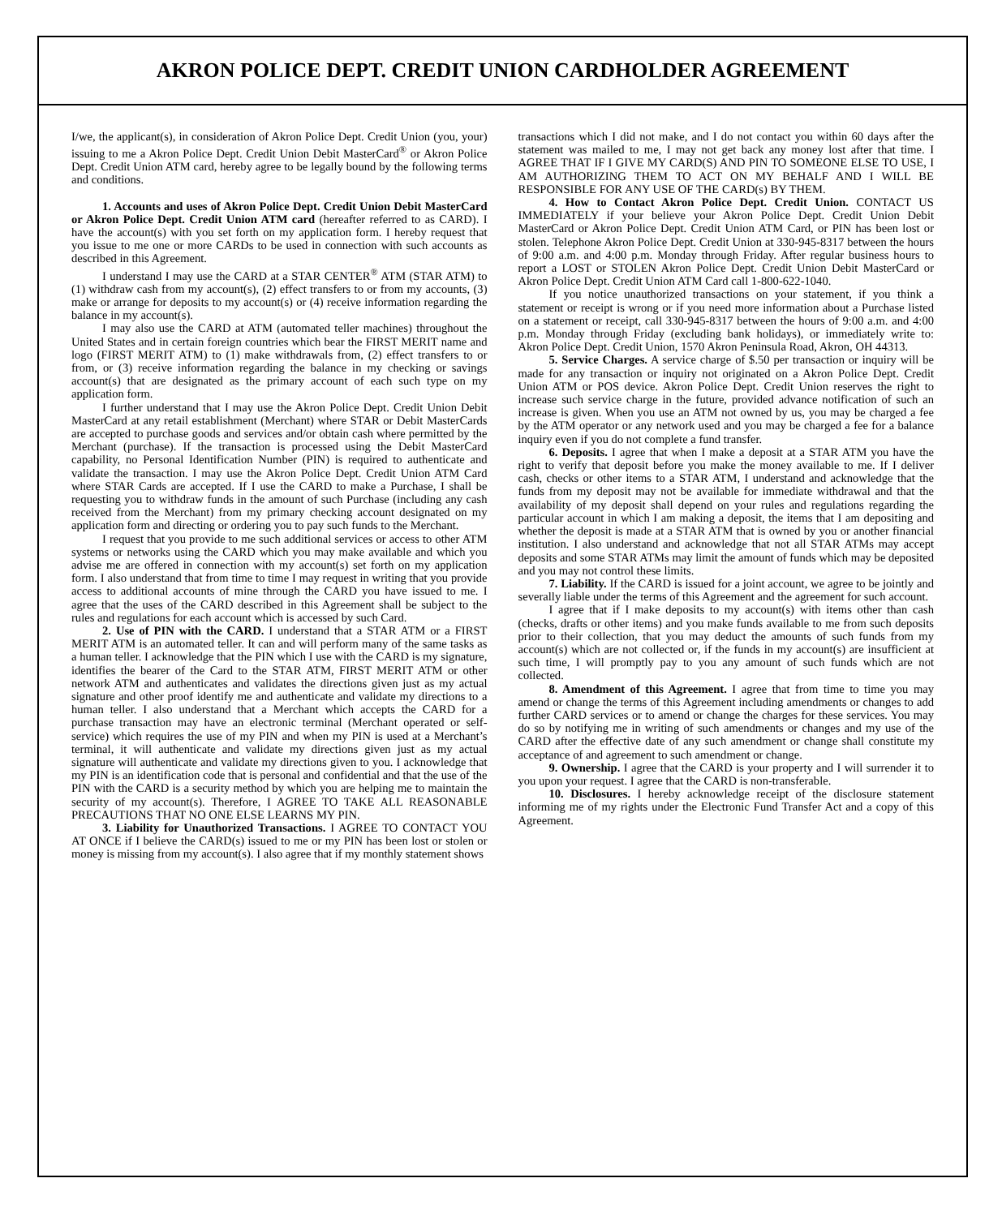AKRON POLICE DEPT. CREDIT UNION CARDHOLDER AGREEMENT
I/we, the applicant(s), in consideration of Akron Police Dept. Credit Union (you, your) issuing to me a Akron Police Dept. Credit Union Debit MasterCard<sup>®</sup> or Akron Police Dept. Credit Union ATM card, hereby agree to be legally bound by the following terms and conditions.
1. Accounts and uses of Akron Police Dept. Credit Union Debit MasterCard or Akron Police Dept. Credit Union ATM card (hereafter referred to as CARD). I have the account(s) with you set forth on my application form. I hereby request that you issue to me one or more CARDs to be used in connection with such accounts as described in this Agreement.
I understand I may use the CARD at a STAR CENTER<sup>®</sup> ATM (STAR ATM) to (1) withdraw cash from my account(s), (2) effect transfers to or from my accounts, (3) make or arrange for deposits to my account(s) or (4) receive information regarding the balance in my account(s).
I may also use the CARD at ATM (automated teller machines) throughout the United States and in certain foreign countries which bear the FIRST MERIT name and logo (FIRST MERIT ATM) to (1) make withdrawals from, (2) effect transfers to or from, or (3) receive information regarding the balance in my checking or savings account(s) that are designated as the primary account of each such type on my application form.
I further understand that I may use the Akron Police Dept. Credit Union Debit MasterCard at any retail establishment (Merchant) where STAR or Debit MasterCards are accepted to purchase goods and services and/or obtain cash where permitted by the Merchant (purchase). If the transaction is processed using the Debit MasterCard capability, no Personal Identification Number (PIN) is required to authenticate and validate the transaction. I may use the Akron Police Dept. Credit Union ATM Card where STAR Cards are accepted. If I use the CARD to make a Purchase, I shall be requesting you to withdraw funds in the amount of such Purchase (including any cash received from the Merchant) from my primary checking account designated on my application form and directing or ordering you to pay such funds to the Merchant.
I request that you provide to me such additional services or access to other ATM systems or networks using the CARD which you may make available and which you advise me are offered in connection with my account(s) set forth on my application form. I also understand that from time to time I may request in writing that you provide access to additional accounts of mine through the CARD you have issued to me. I agree that the uses of the CARD described in this Agreement shall be subject to the rules and regulations for each account which is accessed by such Card.
2. Use of PIN with the CARD. I understand that a STAR ATM or a FIRST MERIT ATM is an automated teller. It can and will perform many of the same tasks as a human teller. I acknowledge that the PIN which I use with the CARD is my signature, identifies the bearer of the Card to the STAR ATM, FIRST MERIT ATM or other network ATM and authenticates and validates the directions given just as my actual signature and other proof identify me and authenticate and validate my directions to a human teller. I also understand that a Merchant which accepts the CARD for a purchase transaction may have an electronic terminal (Merchant operated or self-service) which requires the use of my PIN and when my PIN is used at a Merchant’s terminal, it will authenticate and validate my directions given just as my actual signature will authenticate and validate my directions given to you. I acknowledge that my PIN is an identification code that is personal and confidential and that the use of the PIN with the CARD is a security method by which you are helping me to maintain the security of my account(s). Therefore, I AGREE TO TAKE ALL REASONABLE PRECAUTIONS THAT NO ONE ELSE LEARNS MY PIN.
3. Liability for Unauthorized Transactions. I AGREE TO CONTACT YOU AT ONCE if I believe the CARD(s) issued to me or my PIN has been lost or stolen or money is missing from my account(s). I also agree that if my monthly statement shows
transactions which I did not make, and I do not contact you within 60 days after the statement was mailed to me, I may not get back any money lost after that time. I AGREE THAT IF I GIVE MY CARD(S) AND PIN TO SOMEONE ELSE TO USE, I AM AUTHORIZING THEM TO ACT ON MY BEHALF AND I WILL BE RESPONSIBLE FOR ANY USE OF THE CARD(s) BY THEM.
4. How to Contact Akron Police Dept. Credit Union. CONTACT US IMMEDIATELY if your believe your Akron Police Dept. Credit Union Debit MasterCard or Akron Police Dept. Credit Union ATM Card, or PIN has been lost or stolen. Telephone Akron Police Dept. Credit Union at 330-945-8317 between the hours of 9:00 a.m. and 4:00 p.m. Monday through Friday. After regular business hours to report a LOST or STOLEN Akron Police Dept. Credit Union Debit MasterCard or Akron Police Dept. Credit Union ATM Card call 1-800-622-1040.
If you notice unauthorized transactions on your statement, if you think a statement or receipt is wrong or if you need more information about a Purchase listed on a statement or receipt, call 330-945-8317 between the hours of 9:00 a.m. and 4:00 p.m. Monday through Friday (excluding bank holidays), or immediately write to: Akron Police Dept. Credit Union, 1570 Akron Peninsula Road, Akron, OH 44313.
5. Service Charges. A service charge of $.50 per transaction or inquiry will be made for any transaction or inquiry not originated on a Akron Police Dept. Credit Union ATM or POS device. Akron Police Dept. Credit Union reserves the right to increase such service charge in the future, provided advance notification of such an increase is given. When you use an ATM not owned by us, you may be charged a fee by the ATM operator or any network used and you may be charged a fee for a balance inquiry even if you do not complete a fund transfer.
6. Deposits. I agree that when I make a deposit at a STAR ATM you have the right to verify that deposit before you make the money available to me. If I deliver cash, checks or other items to a STAR ATM, I understand and acknowledge that the funds from my deposit may not be available for immediate withdrawal and that the availability of my deposit shall depend on your rules and regulations regarding the particular account in which I am making a deposit, the items that I am depositing and whether the deposit is made at a STAR ATM that is owned by you or another financial institution. I also understand and acknowledge that not all STAR ATMs may accept deposits and some STAR ATMs may limit the amount of funds which may be deposited and you may not control these limits.
7. Liability. If the CARD is issued for a joint account, we agree to be jointly and severally liable under the terms of this Agreement and the agreement for such account.
I agree that if I make deposits to my account(s) with items other than cash (checks, drafts or other items) and you make funds available to me from such deposits prior to their collection, that you may deduct the amounts of such funds from my account(s) which are not collected or, if the funds in my account(s) are insufficient at such time, I will promptly pay to you any amount of such funds which are not collected.
8. Amendment of this Agreement. I agree that from time to time you may amend or change the terms of this Agreement including amendments or changes to add further CARD services or to amend or change the charges for these services. You may do so by notifying me in writing of such amendments or changes and my use of the CARD after the effective date of any such amendment or change shall constitute my acceptance of and agreement to such amendment or change.
9. Ownership. I agree that the CARD is your property and I will surrender it to you upon your request. I agree that the CARD is non-transferable.
10. Disclosures. I hereby acknowledge receipt of the disclosure statement informing me of my rights under the Electronic Fund Transfer Act and a copy of this Agreement.